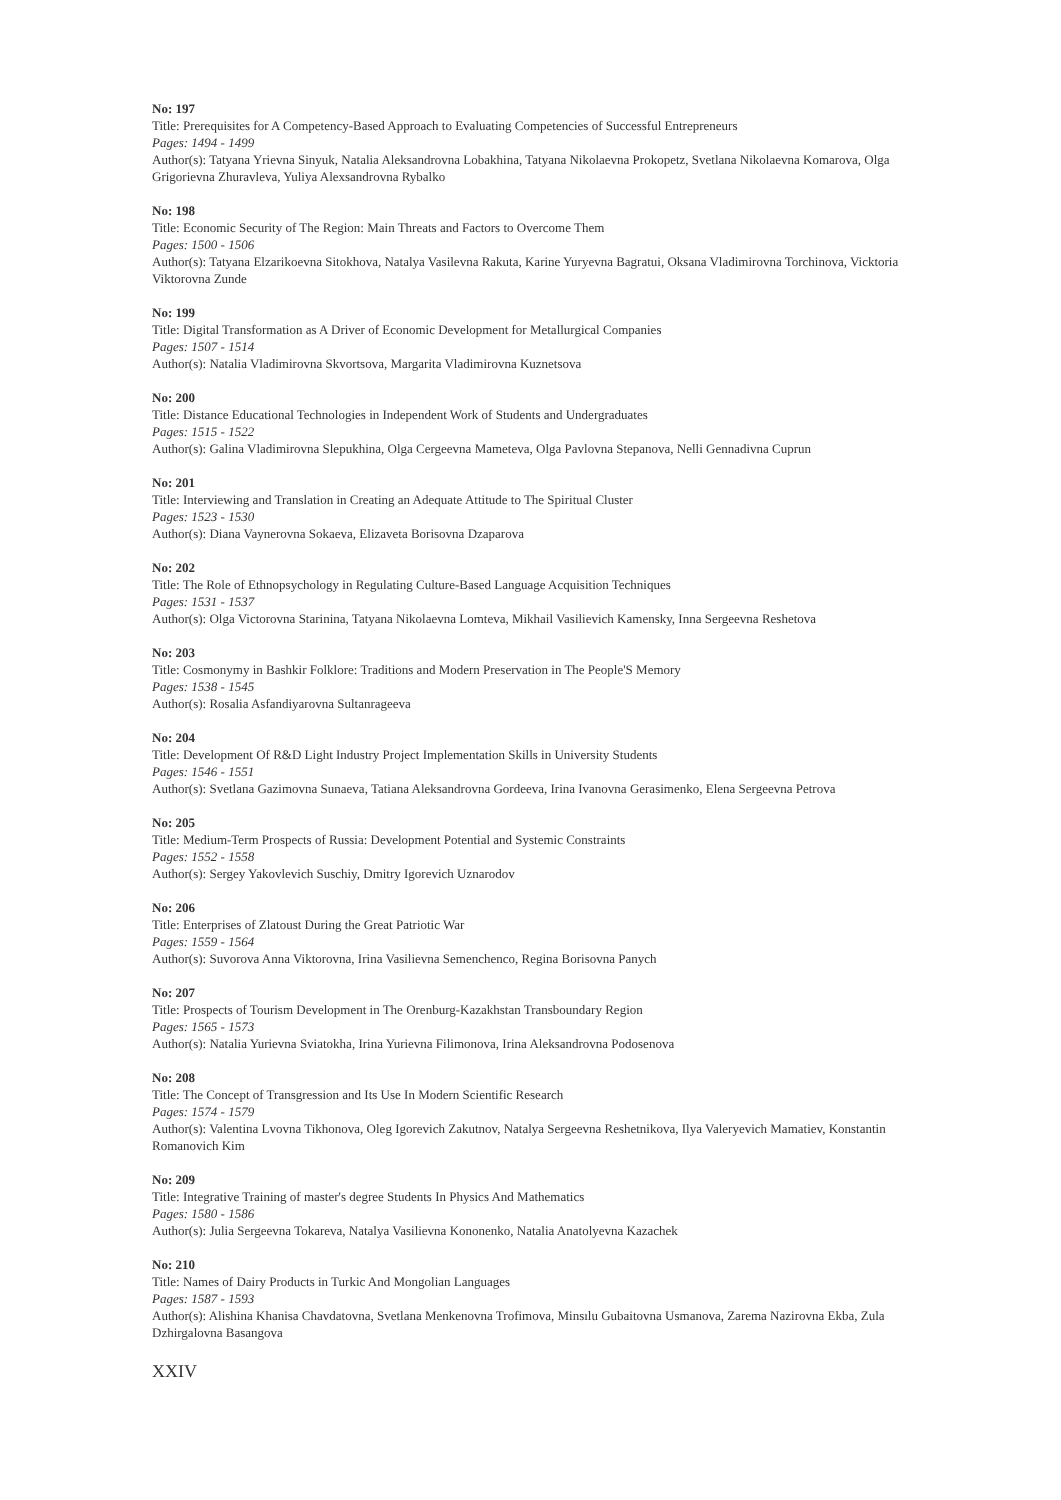No: 197
Title: Prerequisites for A Competency-Based Approach to Evaluating Competencies of Successful Entrepreneurs
Pages: 1494 - 1499
Author(s): Tatyana Yrievna Sinyuk, Natalia Aleksandrovna Lobakhina, Tatyana Nikolaevna Prokopetz, Svetlana Nikolaevna Komarova, Olga Grigorievna Zhuravleva, Yuliya Alexsandrovna Rybalko
No: 198
Title: Economic Security of The Region: Main Threats and Factors to Overcome Them
Pages: 1500 - 1506
Author(s): Tatyana Elzarikoevna Sitokhova, Natalya Vasilevna Rakuta, Karine Yuryevna Bagratui, Oksana Vladimirovna Torchinova, Vicktoria Viktorovna Zunde
No: 199
Title: Digital Transformation as A Driver of Economic Development for Metallurgical Companies
Pages: 1507 - 1514
Author(s): Natalia Vladimirovna Skvortsova, Margarita Vladimirovna Kuznetsova
No: 200
Title: Distance Educational Technologies in Independent Work of Students and Undergraduates
Pages: 1515 - 1522
Author(s): Galina Vladimirovna Slepukhina, Olga Cergeevna Mameteva, Olga Pavlovna Stepanova, Nelli Gennadivna Cuprun
No: 201
Title: Interviewing and Translation in Creating an Adequate Attitude to The Spiritual Cluster
Pages: 1523 - 1530
Author(s): Diana Vaynerovna Sokaeva, Elizaveta Borisovna Dzaparova
No: 202
Title: The Role of Ethnopsychology in Regulating Culture-Based Language Acquisition Techniques
Pages: 1531 - 1537
Author(s): Olga Victorovna Starinina, Tatyana Nikolaevna Lomteva, Mikhail Vasilievich Kamensky, Inna Sergeevna Reshetova
No: 203
Title: Cosmonymy in Bashkir Folklore: Traditions and Modern Preservation in The People'S Memory
Pages: 1538 - 1545
Author(s): Rosalia Asfandiyarovna Sultanrageeva
No: 204
Title: Development Of R&D Light Industry Project Implementation Skills in University Students
Pages: 1546 - 1551
Author(s): Svetlana Gazimovna Sunaeva, Tatiana Aleksandrovna Gordeeva, Irina Ivanovna Gerasimenko, Elena Sergeevna Petrova
No: 205
Title: Medium-Term Prospects of Russia: Development Potential and Systemic Constraints
Pages: 1552 - 1558
Author(s): Sergey Yakovlevich Suschiy, Dmitry Igorevich Uznarodov
No: 206
Title: Enterprises of Zlatoust During the Great Patriotic War
Pages: 1559 - 1564
Author(s): Suvorova Anna Viktorovna, Irina Vasilievna Semenchenco, Regina Borisovna Panych
No: 207
Title: Prospects of Tourism Development in The Orenburg-Kazakhstan Transboundary Region
Pages: 1565 - 1573
Author(s): Natalia Yurievna Sviatokha, Irina Yurievna Filimonova, Irina Aleksandrovna Podosenova
No: 208
Title: The Concept of Transgression and Its Use In Modern Scientific Research
Pages: 1574 - 1579
Author(s): Valentina Lvovna Tikhonova, Oleg Igorevich Zakutnov, Natalya Sergeevna Reshetnikova, Ilya Valeryevich Mamatiev, Konstantin Romanovich Kim
No: 209
Title: Integrative Training of master's degree Students In Physics And Mathematics
Pages: 1580 - 1586
Author(s): Julia Sergeevna Tokareva, Natalya Vasilievna Kononenko, Natalia Anatolyevna Kazachek
No: 210
Title: Names of Dairy Products in Turkic And Mongolian Languages
Pages: 1587 - 1593
Author(s): Alishina Khanisa Chavdatovna, Svetlana Menkenovna Trofimova, Minsılu Gubaitovna Usmanova, Zarema Nazirovna Ekba, Zula Dzhirgalovna Basangova
XXIV